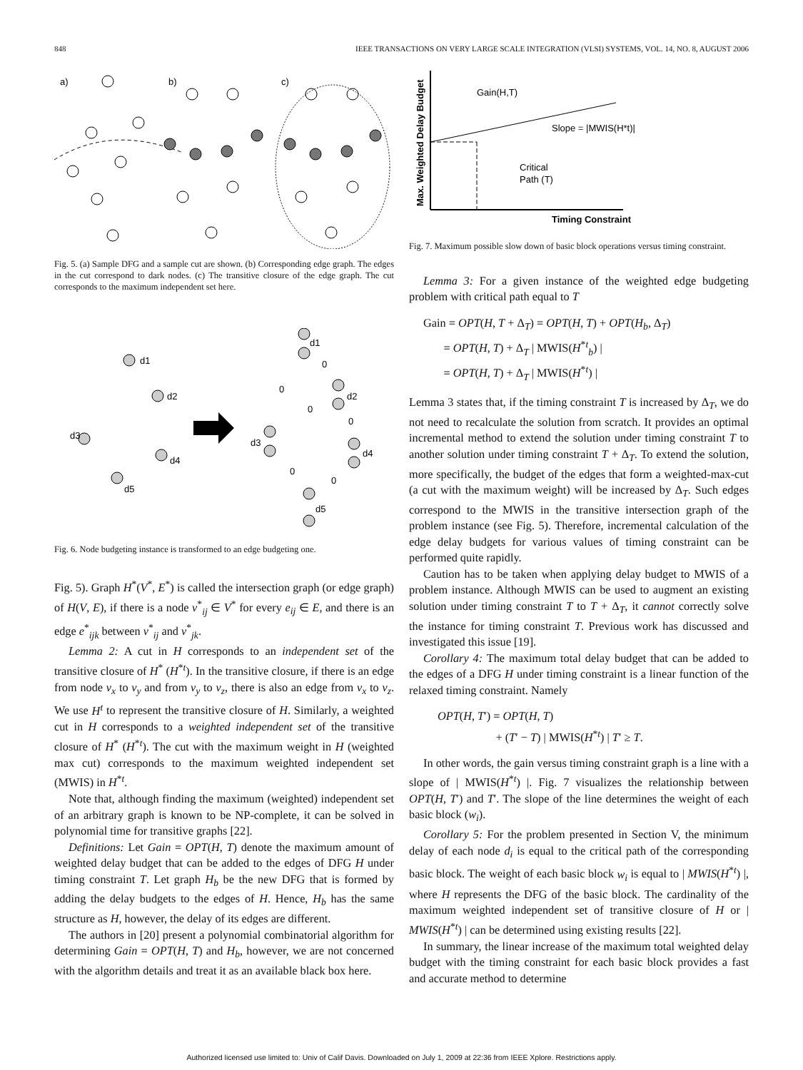848 IEEE TRANSACTIONS ON VERY LARGE SCALE INTEGRATION (VLSI) SYSTEMS, VOL. 14, NO. 8, AUGUST 2006
a)
b)
c)
Fig. 5. (a) Sample DFG and a sample cut are shown. (b) Corresponding edge graph. The edges in the cut correspond to dark nodes. (c) The transitive closure of the edge graph. The cut corresponds to the maximum independent set here.
d1
d2
d3
d4
d5
d1
0
0
d2
0
0
d3
d4
0
0
d5
Fig. 6. Node budgeting instance is transformed to an edge budgeting one.
Fig. 5). Graph H<sup>*</sup>(V<sup>*</sup>, E<sup>*</sup>) is called the intersection graph (or edge graph) of H(V, E), if there is a node v<sup>*</sup><sub>ij</sub> ∈ V<sup>*</sup> for every e<sub>ij</sub> ∈ E, and there is an edge e<sup>*</sup><sub>ijk</sub> between v<sup>*</sup><sub>ij</sub> and v<sup>*</sup><sub>jk</sub>.
Lemma 2: A cut in H corresponds to an independent set of the transitive closure of H<sup>*</sup> (H<sup>*t</sup>). In the transitive closure, if there is an edge from node v<sub>x</sub> to v<sub>y</sub> and from v<sub>y</sub> to v<sub>z</sub>, there is also an edge from v<sub>x</sub> to v<sub>z</sub>. We use H<sup>t</sup> to represent the transitive closure of H. Similarly, a weighted cut in H corresponds to a weighted independent set of the transitive closure of H<sup>*</sup> (H<sup>*t</sup>). The cut with the maximum weight in H (weighted max cut) corresponds to the maximum weighted independent set (MWIS) in H<sup>*t</sup>.
Note that, although finding the maximum (weighted) independent set of an arbitrary graph is known to be NP-complete, it can be solved in polynomial time for transitive graphs [22].
Definitions: Let Gain = OPT(H, T) denote the maximum amount of weighted delay budget that can be added to the edges of DFG H under timing constraint T. Let graph H<sub>b</sub> be the new DFG that is formed by adding the delay budgets to the edges of H. Hence, H<sub>b</sub> has the same structure as H, however, the delay of its edges are different.
The authors in [20] present a polynomial combinatorial algorithm for determining Gain = OPT(H, T) and H<sub>b</sub>, however, we are not concerned with the algorithm details and treat it as an available black box here.
Max. Weighted Delay Budget
Timing Constraint
Gain(H,T)
Slope = |MWIS(H*t)|
Critical
Path (T)
Fig. 7. Maximum possible slow down of basic block operations versus timing constraint.
Lemma 3: For a given instance of the weighted edge budgeting problem with critical path equal to T
Gain = OPT(H, T + Δ<sub>T</sub>) = OPT(H, T) + OPT(H<sub>b</sub>, Δ<sub>T</sub>)
= OPT(H, T) + Δ<sub>T</sub> | MWIS(H<sup>*t</sup><sub>b</sub>) |
= OPT(H, T) + Δ<sub>T</sub> | MWIS(H<sup>*t</sup>) |
Lemma 3 states that, if the timing constraint T is increased by Δ<sub>T</sub>, we do not need to recalculate the solution from scratch. It provides an optimal incremental method to extend the solution under timing constraint T to another solution under timing constraint T + Δ<sub>T</sub>. To extend the solution, more specifically, the budget of the edges that form a weighted-max-cut (a cut with the maximum weight) will be increased by Δ<sub>T</sub>. Such edges correspond to the MWIS in the transitive intersection graph of the problem instance (see Fig. 5). Therefore, incremental calculation of the edge delay budgets for various values of timing constraint can be performed quite rapidly.
Caution has to be taken when applying delay budget to MWIS of a problem instance. Although MWIS can be used to augment an existing solution under timing constraint T to T + Δ<sub>T</sub>, it cannot correctly solve the instance for timing constraint T. Previous work has discussed and investigated this issue [19].
Corollary 4: The maximum total delay budget that can be added to the edges of a DFG H under timing constraint is a linear function of the relaxed timing constraint. Namely
OPT(H, T′) = OPT(H, T)
+ (T′ − T) | MWIS(H<sup>*t</sup>) | T′ ≥ T.
In other words, the gain versus timing constraint graph is a line with a slope of | MWIS(H<sup>*t</sup>) |. Fig. 7 visualizes the relationship between OPT(H, T′) and T′. The slope of the line determines the weight of each basic block (w<sub>i</sub>).
Corollary 5: For the problem presented in Section V, the minimum delay of each node d<sub>i</sub> is equal to the critical path of the corresponding basic block. The weight of each basic block w<sub>i</sub> is equal to | MWIS(H<sup>*t</sup>) |, where H represents the DFG of the basic block. The cardinality of the maximum weighted independent set of transitive closure of H or | MWIS(H<sup>*t</sup>) | can be determined using existing results [22].
In summary, the linear increase of the maximum total weighted delay budget with the timing constraint for each basic block provides a fast and accurate method to determine
Authorized licensed use limited to: Univ of Calif Davis. Downloaded on July 1, 2009 at 22:36 from IEEE Xplore. Restrictions apply.